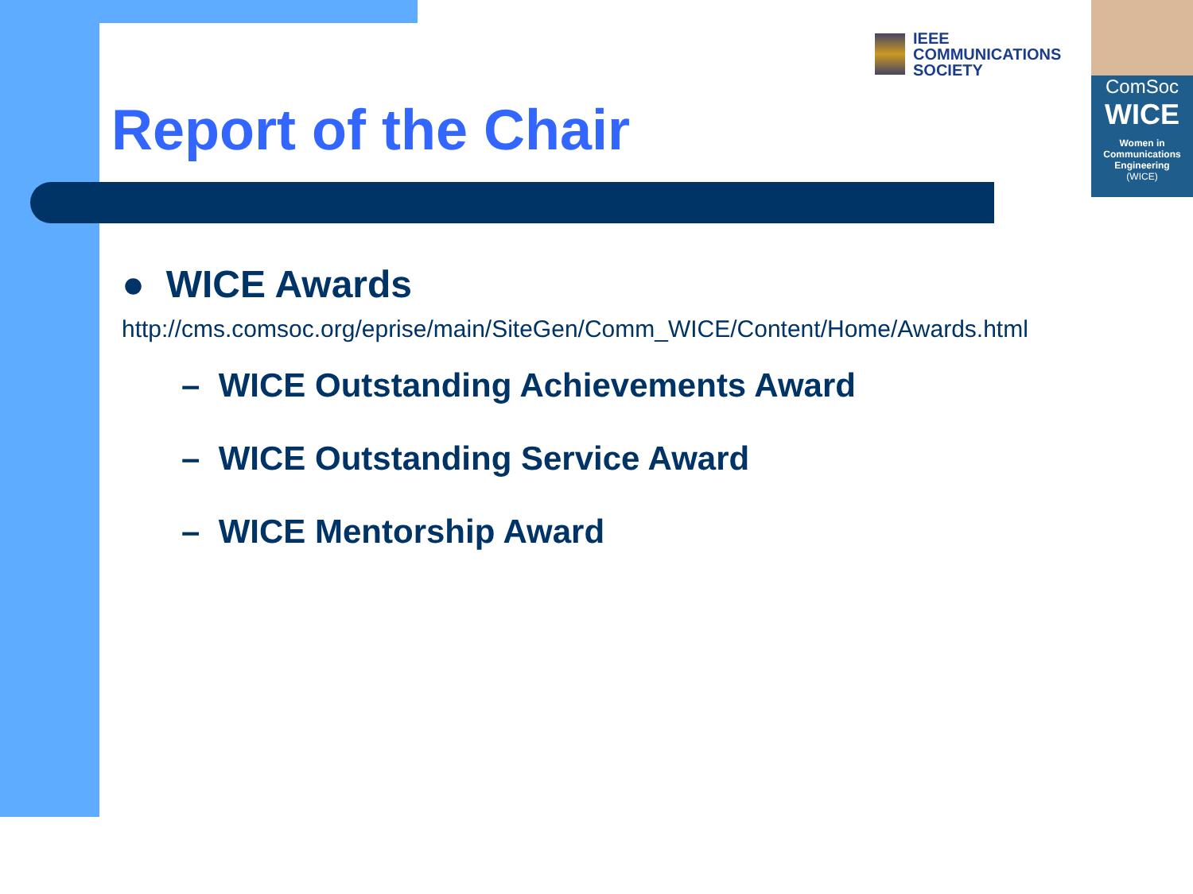IEEE
COMMUNICATIONS
SOCIETY
ComSoc
WICE
Women in
Communications
Engineering
(WICE)
Report of the Chair
● WICE Awards
http://cms.comsoc.org/eprise/main/SiteGen/Comm_WICE/Content/Home/Awards.html
– WICE Outstanding Achievements Award
– WICE Outstanding Service Award
– WICE Mentorship Award